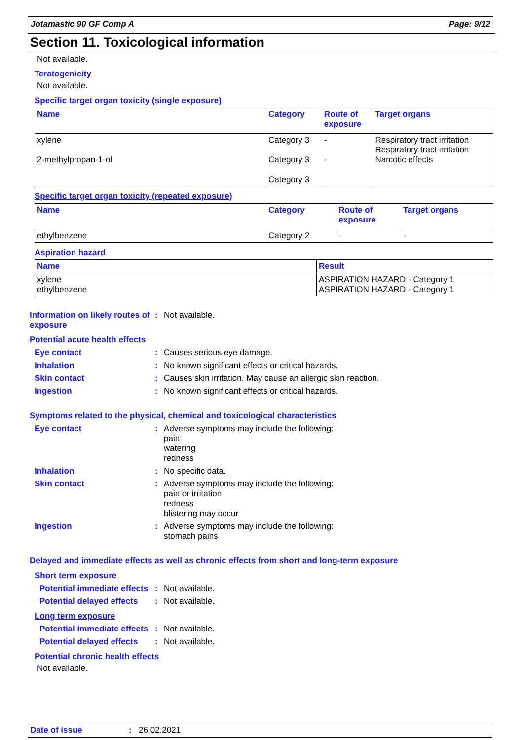Jotamastic 90 GF Comp A Page: 9/12
Section 11. Toxicological information
Not available.
Teratogenicity
Not available.
Specific target organ toxicity (single exposure)
| Name | Category | Route of exposure | Target organs |
| --- | --- | --- | --- |
| xylene 2-methylpropan-1-ol | Category 3 Category 3 Category 3 | - - | Respiratory tract irritation Respiratory tract irritation Narcotic effects |
Specific target organ toxicity (repeated exposure)
| Name | Category | Route of exposure | Target organs |
| --- | --- | --- | --- |
| ethylbenzene | Category 2 | - | - |
Aspiration hazard
| Name | Result |
| --- | --- |
| xylene ethylbenzene | ASPIRATION HAZARD - Category 1 ASPIRATION HAZARD - Category 1 |
Information on likely routes of exposure
: Not available.
Potential acute health effects
Eye contact : Causes serious eye damage.
Inhalation : No known significant effects or critical hazards.
Skin contact : Causes skin irritation. May cause an allergic skin reaction.
Ingestion : No known significant effects or critical hazards.
Symptoms related to the physical, chemical and toxicological characteristics
Eye contact : Adverse symptoms may include the following:
pain
watering
redness
Inhalation : No specific data.
Skin contact : Adverse symptoms may include the following:
pain or irritation
redness
blistering may occur
Ingestion : Adverse symptoms may include the following:
stomach pains
Delayed and immediate effects as well as chronic effects from short and long-term exposure
Short term exposure
Potential immediate effects
: Not available.
Potential delayed effects
: Not available.
Long term exposure
Potential immediate effects
: Not available.
Potential delayed effects
: Not available.
Potential chronic health effects
Not available.
Date of issue: 26.02.2021